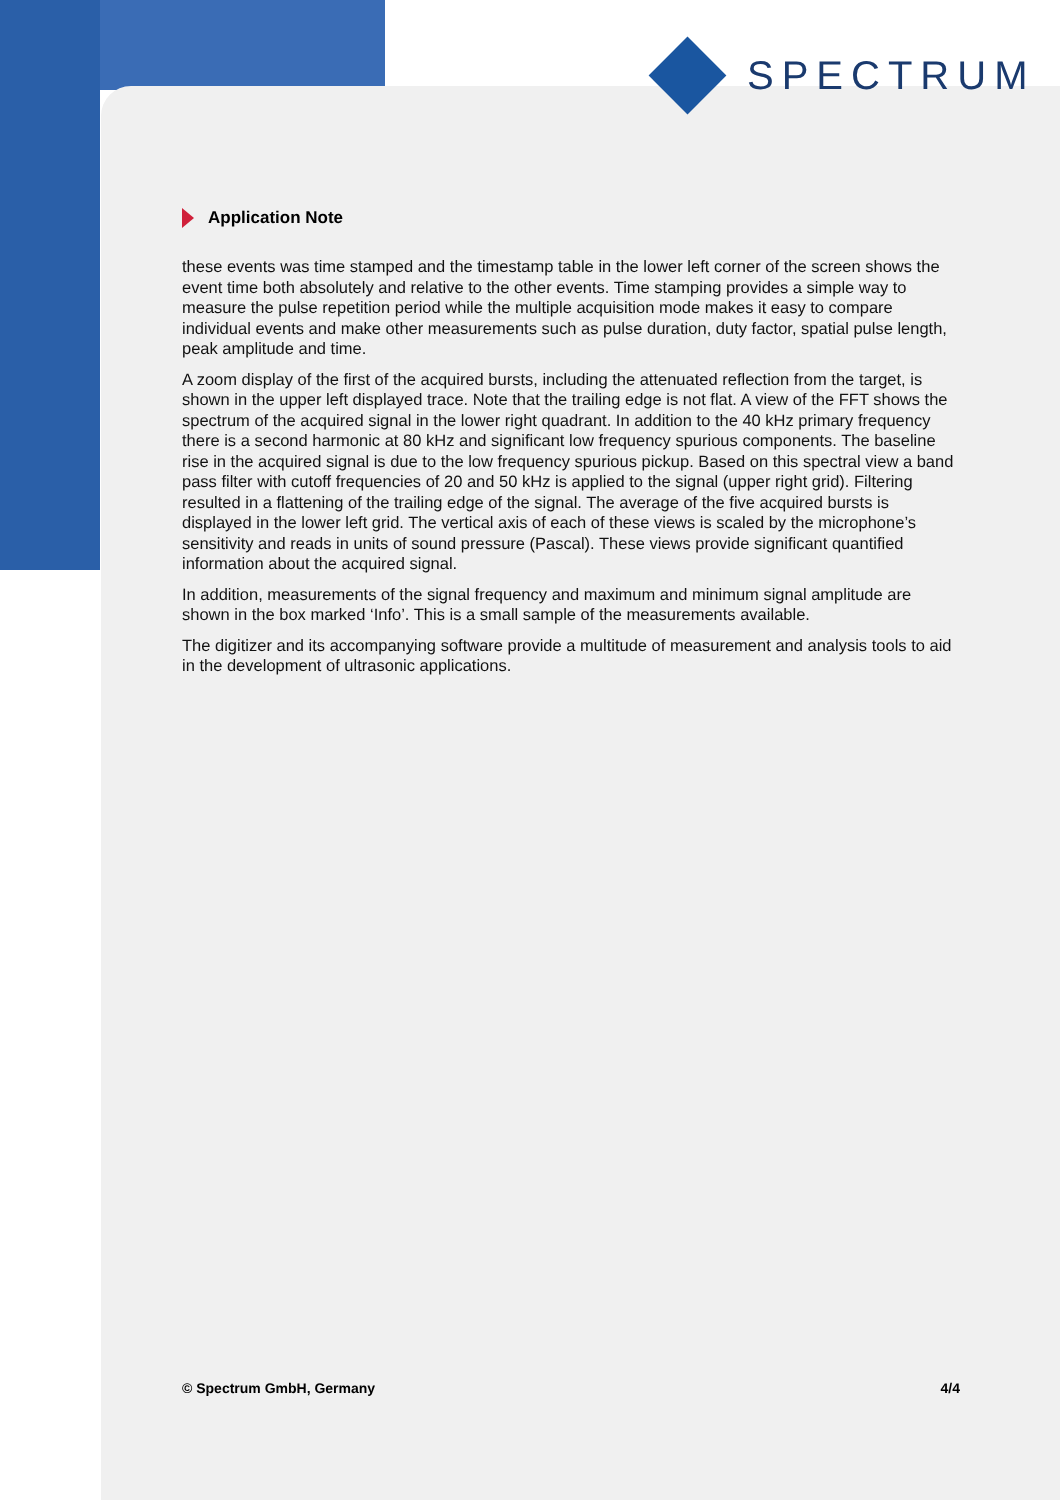SPECTRUM
Application Note
these events was time stamped and the timestamp table in the lower left corner of the screen shows the event time both absolutely and relative to the other events. Time stamping provides a simple way to measure the pulse repetition period while the multiple acquisition mode makes it easy to compare individual events and make other measurements such as pulse duration, duty factor, spatial pulse length, peak amplitude and time.
A zoom display of the first of the acquired bursts, including the attenuated reflection from the target, is shown in the upper left displayed trace. Note that the trailing edge is not flat. A view of the FFT shows the spectrum of the acquired signal in the lower right quadrant. In addition to the 40 kHz primary frequency there is a second harmonic at 80 kHz and significant low frequency spurious components. The baseline rise in the acquired signal is due to the low frequency spurious pickup. Based on this spectral view a band pass filter with cutoff frequencies of 20 and 50 kHz is applied to the signal (upper right grid). Filtering resulted in a flattening of the trailing edge of the signal. The average of the five acquired bursts is displayed in the lower left grid. The vertical axis of each of these views is scaled by the microphone’s sensitivity and reads in units of sound pressure (Pascal). These views provide significant quantified information about the acquired signal.
In addition, measurements of the signal frequency and maximum and minimum signal amplitude are shown in the box marked ‘Info’. This is a small sample of the measurements available.
The digitizer and its accompanying software provide a multitude of measurement and analysis tools to aid in the development of ultrasonic applications.
© Spectrum GmbH, Germany 4/4